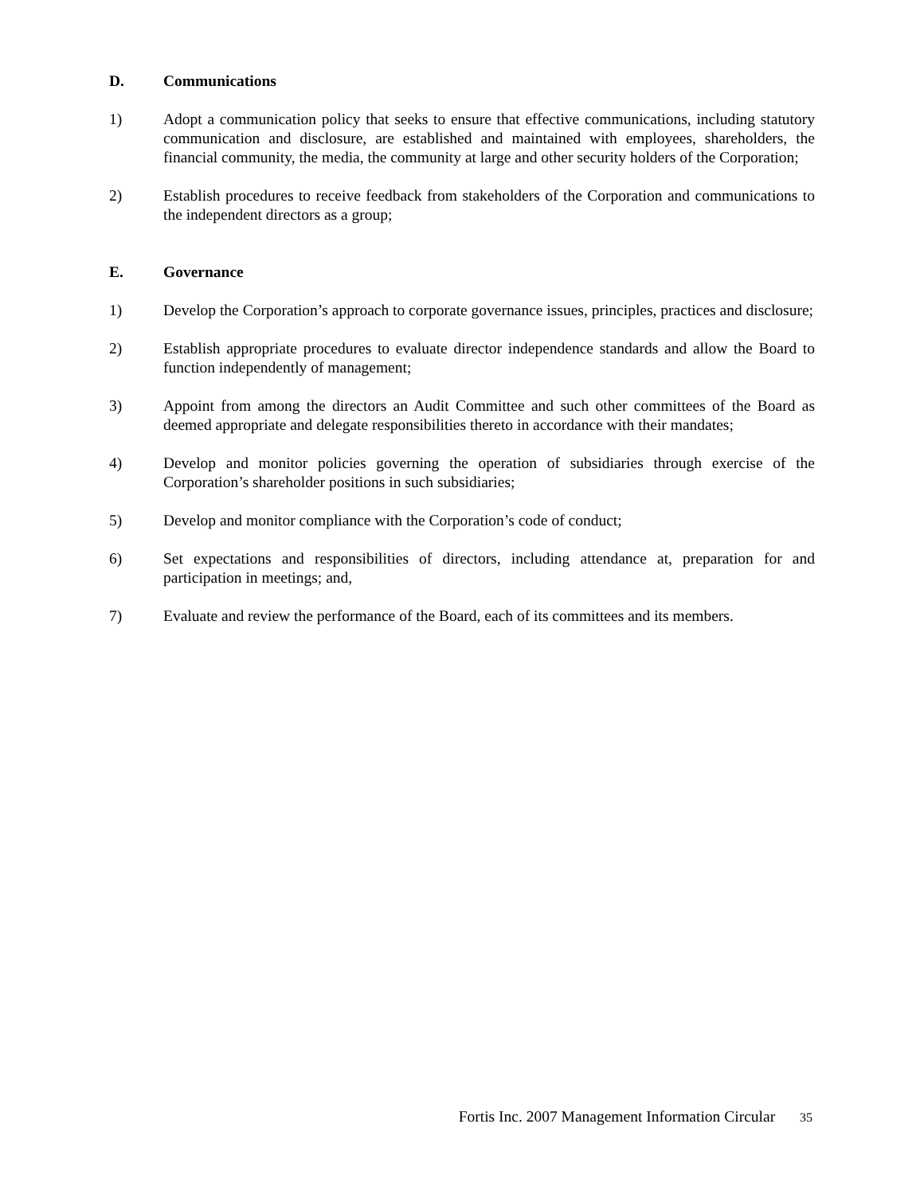D. Communications
1) Adopt a communication policy that seeks to ensure that effective communications, including statutory communication and disclosure, are established and maintained with employees, shareholders, the financial community, the media, the community at large and other security holders of the Corporation;
2) Establish procedures to receive feedback from stakeholders of the Corporation and communications to the independent directors as a group;
E. Governance
1) Develop the Corporation’s approach to corporate governance issues, principles, practices and disclosure;
2) Establish appropriate procedures to evaluate director independence standards and allow the Board to function independently of management;
3) Appoint from among the directors an Audit Committee and such other committees of the Board as deemed appropriate and delegate responsibilities thereto in accordance with their mandates;
4) Develop and monitor policies governing the operation of subsidiaries through exercise of the Corporation’s shareholder positions in such subsidiaries;
5) Develop and monitor compliance with the Corporation’s code of conduct;
6) Set expectations and responsibilities of directors, including attendance at, preparation for and participation in meetings; and,
7) Evaluate and review the performance of the Board, each of its committees and its members.
Fortis Inc. 2007 Management Information Circular 35